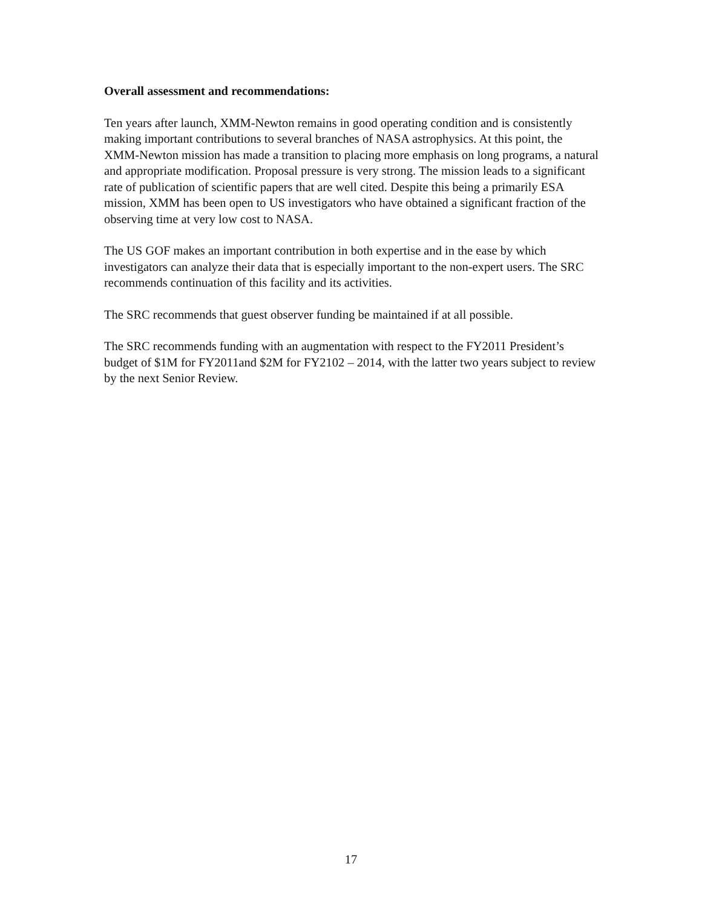Overall assessment and recommendations:
Ten years after launch, XMM-Newton remains in good operating condition and is consistently making important contributions to several branches of NASA astrophysics. At this point, the XMM-Newton mission has made a transition to placing more emphasis on long programs, a natural and appropriate modification. Proposal pressure is very strong. The mission leads to a significant rate of publication of scientific papers that are well cited. Despite this being a primarily ESA mission, XMM has been open to US investigators who have obtained a significant fraction of the observing time at very low cost to NASA.
The US GOF makes an important contribution in both expertise and in the ease by which investigators can analyze their data that is especially important to the non-expert users. The SRC recommends continuation of this facility and its activities.
The SRC recommends that guest observer funding be maintained if at all possible.
The SRC recommends funding with an augmentation with respect to the FY2011 President’s budget of $1M for FY2011and $2M for FY2102 – 2014, with the latter two years subject to review by the next Senior Review.
17